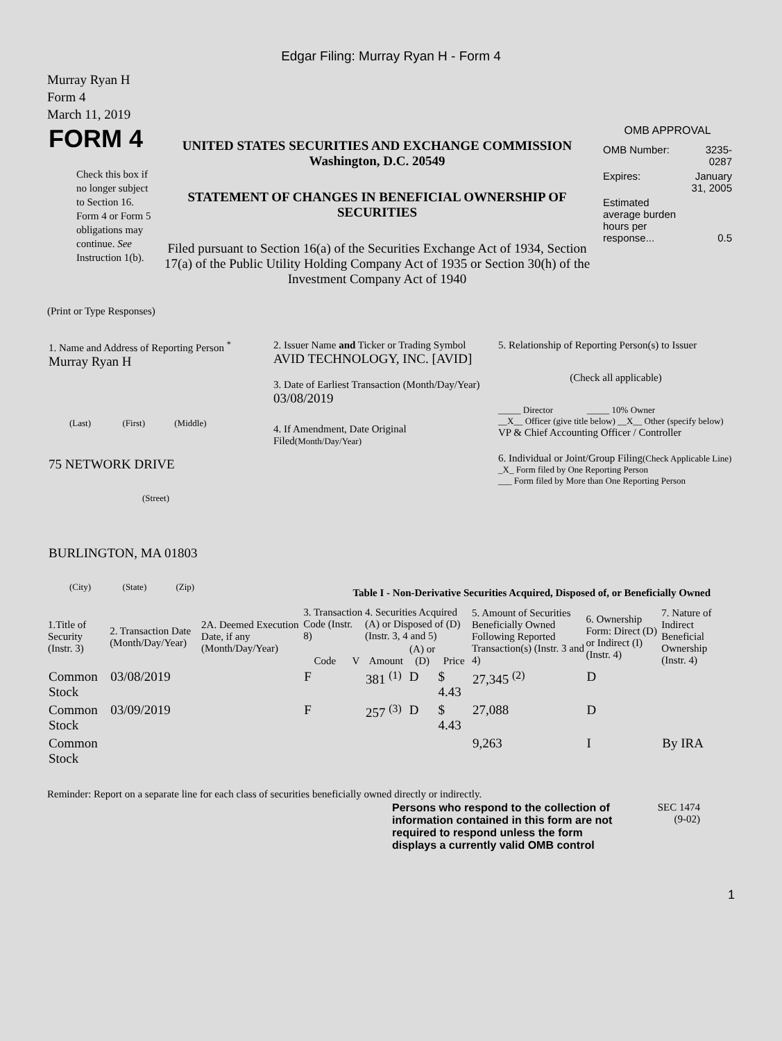Edgar Filing: Murray Ryan H - Form 4
Murray Ryan H
Form 4
March 11, 2019
| FORM 4 Check this box if no longer subject to Section 16. Form 4 or Form 5 obligations may continue. See Instruction 1(b). | UNITED STATES SECURITIES AND EXCHANGE COMMISSION Washington, D.C. 20549 STATEMENT OF CHANGES IN BENEFICIAL OWNERSHIP OF SECURITIES Filed pursuant to Section 16(a) of the Securities Exchange Act of 1934, Section 17(a) of the Public Utility Holding Company Act of 1935 or Section 30(h) of the Investment Company Act of 1940 | OMB APPROVAL / OMB Number: / 3235-0287 / / Expires: / January 31, 2005 / / Estimated average burden hours per response... / 0.5 / |
(Print or Type Responses)
| 1. Name and Address of Reporting Person <sup>*</sup> Murray Ryan H (Last) (First) (Middle) 75 NETWORK DRIVE (Street) BURLINGTON, MA 01803 (City) (State) (Zip) | 2. Issuer Name and Ticker or Trading Symbol AVID TECHNOLOGY, INC. [AVID] 3. Date of Earliest Transaction (Month/Day/Year) 03/08/2019 4. If Amendment, Date Original Filed (Month/Day/Year) | 5. Relationship of Reporting Person(s) to Issuer (Check all applicable) _____ Director _____ 10% Owner __X__ Officer (give title below) __X__ Other (specify below) VP & Chief Accounting Officer / Controller 6. Individual or Joint/Group Filing (Check Applicable Line) _X_ Form filed by One Reporting Person ___ Form filed by More than One Reporting Person |
Table I - Non-Derivative Securities Acquired, Disposed of, or Beneficially Owned
| 1.Title of Security (Instr. 3) | 2. Transaction Date (Month/Day/Year) | 2A. Deemed Execution Date, if any (Month/Day/Year) | 3. Transaction Code (Instr. 8) | | 4. Securities Acquired (A) or Disposed of (D) (Instr. 3, 4 and 5) | | | 5. Amount of Securities Beneficially Owned Following Reported Transaction(s) (Instr. 3 and 4) | 6. Ownership Form: Direct (D) or Indirect (I) (Instr. 4) | 7. Nature of Indirect Beneficial Ownership (Instr. 4) |
| --- | --- | --- | --- | --- | --- | --- | --- | --- | --- | --- |
| | | | Code | V | Amount | (A) or (D) | Price | | | |
| Common Stock | 03/08/2019 | | F | | 381 <sup>(1)</sup> | D | $ 4.43 | 27,345 <sup>(2)</sup> | D | |
| Common Stock | 03/09/2019 | | F | | 257 <sup>(3)</sup> | D | $ 4.43 | 27,088 | D | |
| Common Stock | | | | | | | | 9,263 | I | By IRA |
Reminder: Report on a separate line for each class of securities beneficially owned directly or indirectly.
| Persons who respond to the collection of information contained in this form are not required to respond unless the form displays a currently valid OMB control | SEC 1474 (9-02) |
1